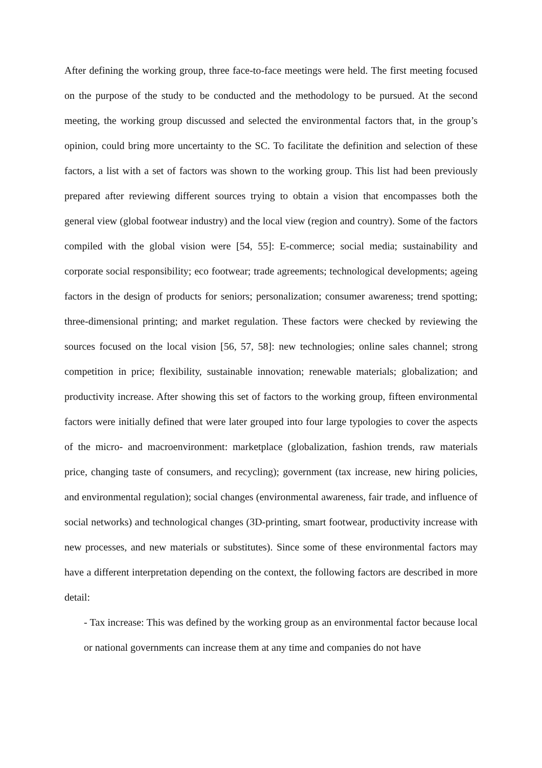After defining the working group, three face-to-face meetings were held. The first meeting focused on the purpose of the study to be conducted and the methodology to be pursued. At the second meeting, the working group discussed and selected the environmental factors that, in the group’s opinion, could bring more uncertainty to the SC. To facilitate the definition and selection of these factors, a list with a set of factors was shown to the working group. This list had been previously prepared after reviewing different sources trying to obtain a vision that encompasses both the general view (global footwear industry) and the local view (region and country). Some of the factors compiled with the global vision were [54, 55]: E-commerce; social media; sustainability and corporate social responsibility; eco footwear; trade agreements; technological developments; ageing factors in the design of products for seniors; personalization; consumer awareness; trend spotting; three-dimensional printing; and market regulation. These factors were checked by reviewing the sources focused on the local vision [56, 57, 58]: new technologies; online sales channel; strong competition in price; flexibility, sustainable innovation; renewable materials; globalization; and productivity increase. After showing this set of factors to the working group, fifteen environmental factors were initially defined that were later grouped into four large typologies to cover the aspects of the micro- and macroenvironment: marketplace (globalization, fashion trends, raw materials price, changing taste of consumers, and recycling); government (tax increase, new hiring policies, and environmental regulation); social changes (environmental awareness, fair trade, and influence of social networks) and technological changes (3D-printing, smart footwear, productivity increase with new processes, and new materials or substitutes). Since some of these environmental factors may have a different interpretation depending on the context, the following factors are described in more detail:
- Tax increase: This was defined by the working group as an environmental factor because local or national governments can increase them at any time and companies do not have